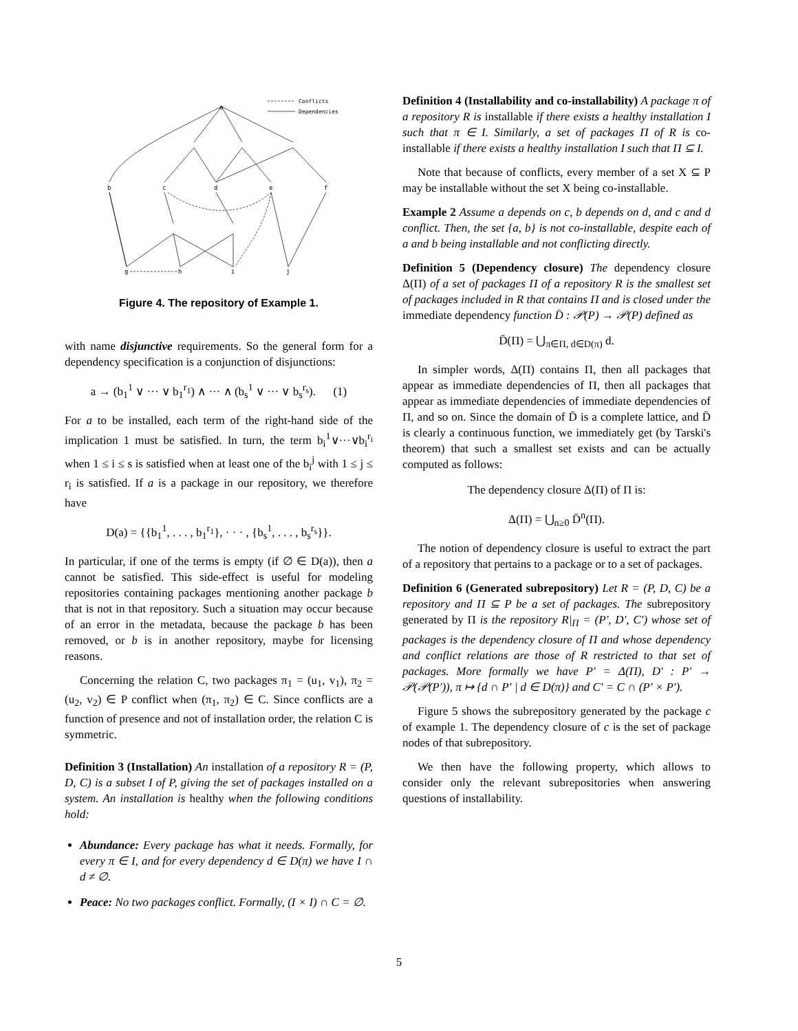Conflicts
Dependencies
a
b
c
d
e
f
g
h
i
j
Figure 4. The repository of Example 1.
with name disjunctive requirements. So the general form for a dependency specification is a conjunction of disjunctions:
a → (b<sub>1</sub><sup>1</sup> ∨ ··· ∨ b<sub>1</sub><sup>r<sub>1</sub></sup>) ∧ ··· ∧ (b<sub>s</sub><sup>1</sup> ∨ ··· ∨ b<sub>s</sub><sup>r<sub>s</sub></sup>). (1)
For a to be installed, each term of the right-hand side of the implication 1 must be satisfied. In turn, the term b<sub>i</sub><sup>1</sup>∨···∨b<sub>i</sub><sup>r<sub>i</sub></sup> when 1 ≤ i ≤ s is satisfied when at least one of the b<sub>i</sub><sup>j</sup> with 1 ≤ j ≤ r<sub>i</sub> is satisfied. If a is a package in our repository, we therefore have
D(a) = {{b<sub>1</sub><sup>1</sup>, . . . , b<sub>1</sub><sup>r<sub>1</sub></sup>}, · · · , {b<sub>s</sub><sup>1</sup>, . . . , b<sub>s</sub><sup>r<sub>s</sub></sup>}}.
In particular, if one of the terms is empty (if ∅ ∈ D(a)), then a cannot be satisfied. This side-effect is useful for modeling repositories containing packages mentioning another package b that is not in that repository. Such a situation may occur because of an error in the metadata, because the package b has been removed, or b is in another repository, maybe for licensing reasons.
Concerning the relation C, two packages π<sub>1</sub> = (u<sub>1</sub>, v<sub>1</sub>), π<sub>2</sub> = (u<sub>2</sub>, v<sub>2</sub>) ∈ P conflict when (π<sub>1</sub>, π<sub>2</sub>) ∈ C. Since conflicts are a function of presence and not of installation order, the relation C is symmetric.
Definition 3 (Installation) An installation of a repository R = (P, D, C) is a subset I of P, giving the set of packages installed on a system. An installation is healthy when the following conditions hold:
Abundance: Every package has what it needs. Formally, for every π ∈ I, and for every dependency d ∈ D(π) we have I ∩ d ≠ ∅.
Peace: No two packages conflict. Formally, (I × I) ∩ C = ∅.
Definition 4 (Installability and co-installability) A package π of a repository R is installable if there exists a healthy installation I such that π ∈ I. Similarly, a set of packages Π of R is co-installable if there exists a healthy installation I such that Π ⊆ I.
Note that because of conflicts, every member of a set X ⊆ P may be installable without the set X being co-installable.
Example 2 Assume a depends on c, b depends on d, and c and d conflict. Then, the set {a, b} is not co-installable, despite each of a and b being installable and not conflicting directly.
Definition 5 (Dependency closure) The dependency closure Δ(Π) of a set of packages Π of a repository R is the smallest set of packages included in R that contains Π and is closed under the immediate dependency function D̄ : 𝒫(P) → 𝒫(P) defined as
D̄(Π) = ⋃<sub>π∈Π, d∈D(π)</sub> d.
In simpler words, Δ(Π) contains Π, then all packages that appear as immediate dependencies of Π, then all packages that appear as immediate dependencies of immediate dependencies of Π, and so on. Since the domain of D̄ is a complete lattice, and D̄ is clearly a continuous function, we immediately get (by Tarski's theorem) that such a smallest set exists and can be actually computed as follows:
The dependency closure Δ(Π) of Π is:
Δ(Π) = ⋃<sub>n≥0</sub> D̄<sup>n</sup>(Π).
The notion of dependency closure is useful to extract the part of a repository that pertains to a package or to a set of packages.
Definition 6 (Generated subrepository) Let R = (P, D, C) be a repository and Π ⊆ P be a set of packages. The subrepository generated by Π is the repository R|<sub>Π</sub> = (P′, D′, C′) whose set of packages is the dependency closure of Π and whose dependency and conflict relations are those of R restricted to that set of packages. More formally we have P′ = Δ(Π), D′ : P′ → 𝒫(𝒫(P′)), π ↦ {d ∩ P′ | d ∈ D(π)} and C′ = C ∩ (P′ × P′).
Figure 5 shows the subrepository generated by the package c of example 1. The dependency closure of c is the set of package nodes of that subrepository.
We then have the following property, which allows to consider only the relevant subrepositories when answering questions of installability.
5